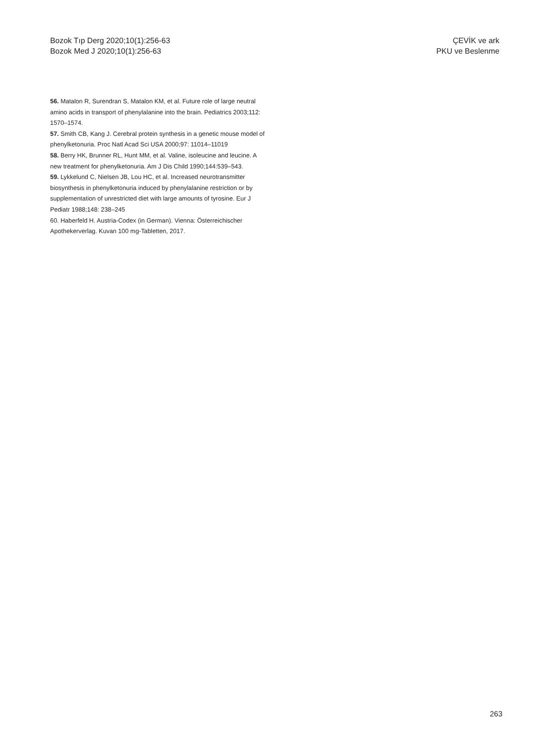Bozok Tıp Derg 2020;10(1):256-63
Bozok Med J 2020;10(1):256-63
ÇEVİK ve ark
PKU ve Beslenme
56. Matalon R, Surendran S, Matalon KM, et al. Future role of large neutral amino acids in transport of phenylalanine into the brain. Pediatrics 2003;112: 1570–1574.
57. Smith CB, Kang J. Cerebral protein synthesis in a genetic mouse model of phenylketonuria. Proc Natl Acad Sci USA 2000;97: 11014–11019
58. Berry HK, Brunner RL, Hunt MM, et al. Valine, isoleucine and leucine. A new treatment for phenylketonuria. Am J Dis Child 1990;144:539–543.
59. Lykkelund C, Nielsen JB, Lou HC, et al. Increased neurotransmitter biosynthesis in phenylketonuria induced by phenylalanine restriction or by supplementation of unrestricted diet with large amounts of tyrosine. Eur J Pediatr 1988;148: 238–245
60. Haberfeld H. Austria-Codex (in German). Vienna: Österreichischer Apothekerverlag. Kuvan 100 mg-Tabletten, 2017.
263